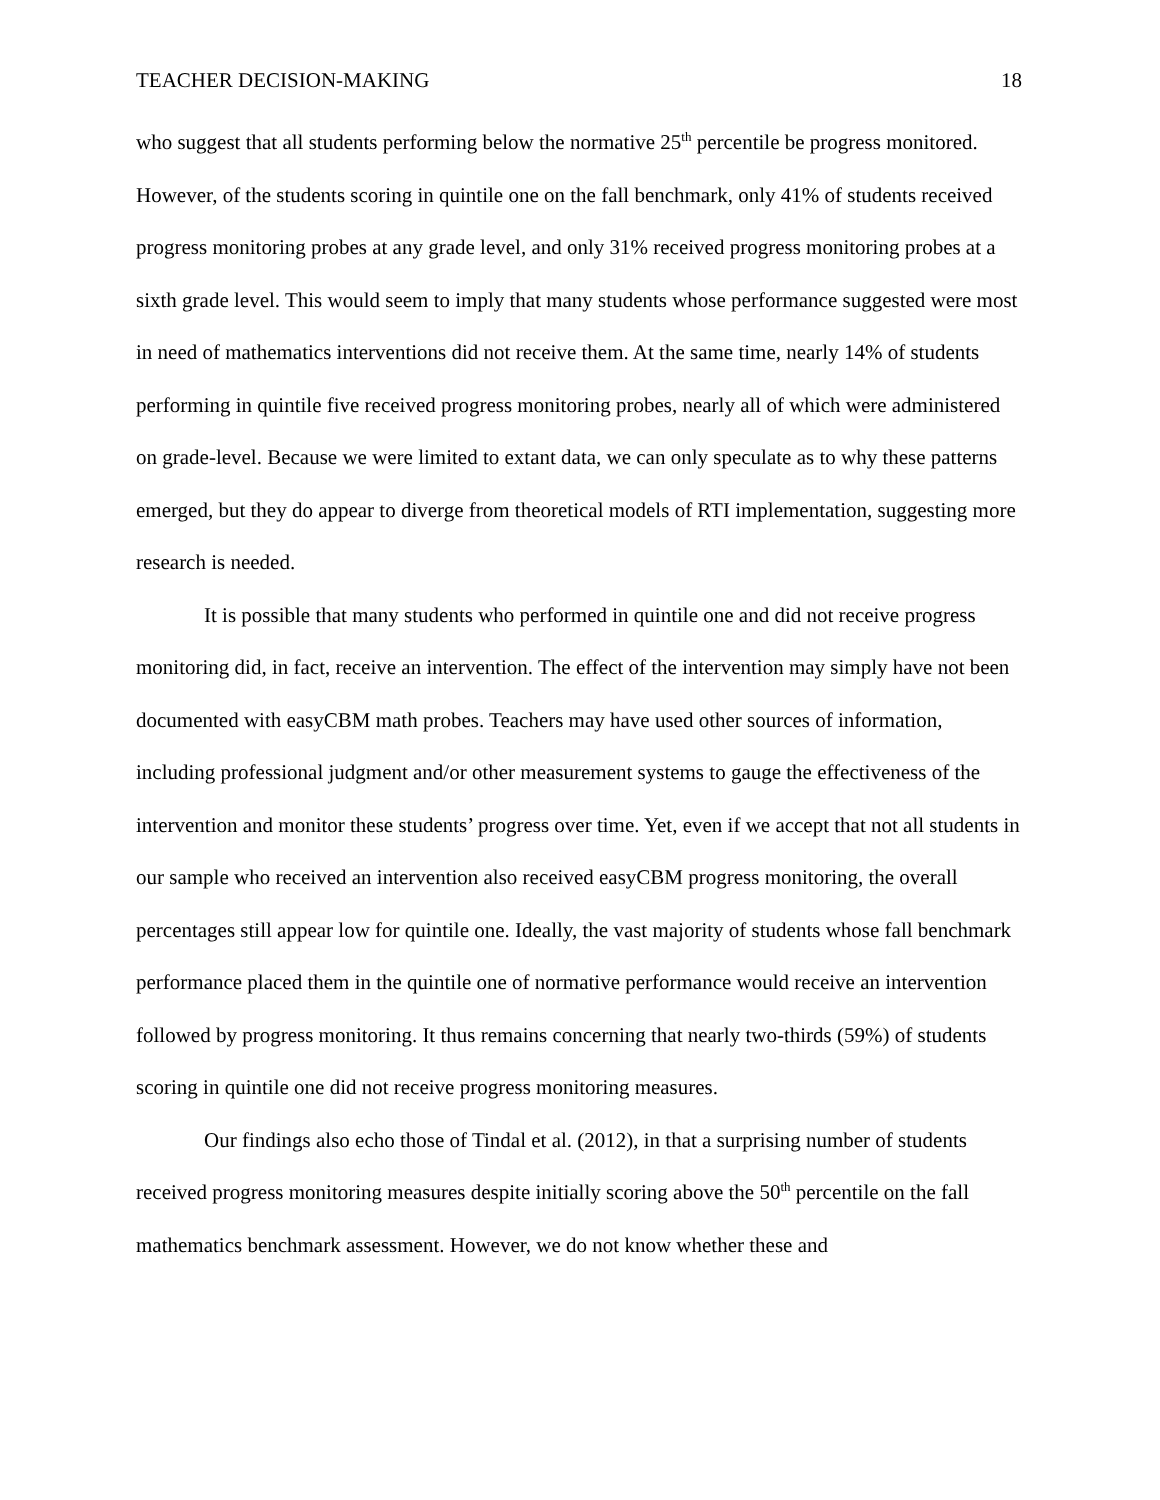TEACHER DECISION-MAKING 18
who suggest that all students performing below the normative 25<sup>th</sup> percentile be progress monitored. However, of the students scoring in quintile one on the fall benchmark, only 41% of students received progress monitoring probes at any grade level, and only 31% received progress monitoring probes at a sixth grade level. This would seem to imply that many students whose performance suggested were most in need of mathematics interventions did not receive them. At the same time, nearly 14% of students performing in quintile five received progress monitoring probes, nearly all of which were administered on grade-level. Because we were limited to extant data, we can only speculate as to why these patterns emerged, but they do appear to diverge from theoretical models of RTI implementation, suggesting more research is needed.
It is possible that many students who performed in quintile one and did not receive progress monitoring did, in fact, receive an intervention. The effect of the intervention may simply have not been documented with easyCBM math probes. Teachers may have used other sources of information, including professional judgment and/or other measurement systems to gauge the effectiveness of the intervention and monitor these students’ progress over time. Yet, even if we accept that not all students in our sample who received an intervention also received easyCBM progress monitoring, the overall percentages still appear low for quintile one. Ideally, the vast majority of students whose fall benchmark performance placed them in the quintile one of normative performance would receive an intervention followed by progress monitoring. It thus remains concerning that nearly two-thirds (59%) of students scoring in quintile one did not receive progress monitoring measures.
Our findings also echo those of Tindal et al. (2012), in that a surprising number of students received progress monitoring measures despite initially scoring above the 50<sup>th</sup> percentile on the fall mathematics benchmark assessment. However, we do not know whether these and